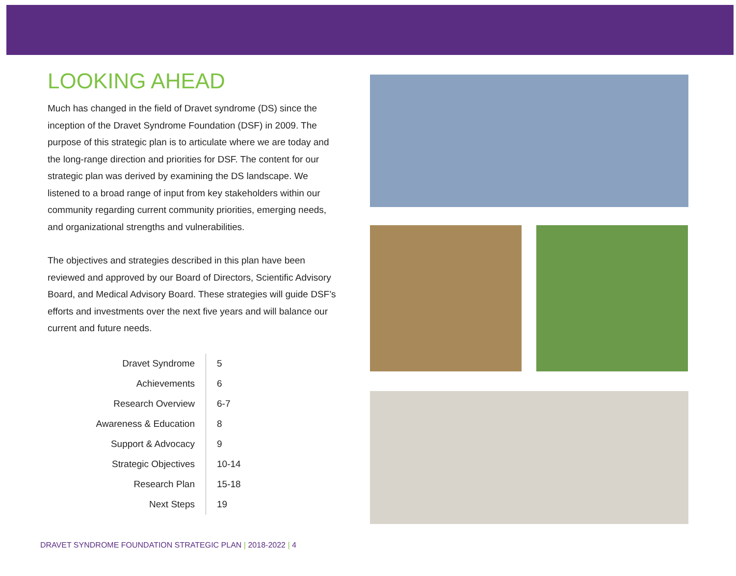LOOKING AHEAD
Much has changed in the field of Dravet syndrome (DS) since the inception of the Dravet Syndrome Foundation (DSF) in 2009. The purpose of this strategic plan is to articulate where we are today and the long-range direction and priorities for DSF. The content for our strategic plan was derived by examining the DS landscape. We listened to a broad range of input from key stakeholders within our community regarding current community priorities, emerging needs, and organizational strengths and vulnerabilities.
The objectives and strategies described in this plan have been reviewed and approved by our Board of Directors, Scientific Advisory Board, and Medical Advisory Board. These strategies will guide DSF’s efforts and investments over the next five years and will balance our current and future needs.
| Dravet Syndrome | 5 |
| Achievements | 6 |
| Research Overview | 6-7 |
| Awareness & Education | 8 |
| Support & Advocacy | 9 |
| Strategic Objectives | 10-14 |
| Research Plan | 15-18 |
| Next Steps | 19 |
DRAVET SYNDROME FOUNDATION STRATEGIC PLAN | 2018-2022 | 4